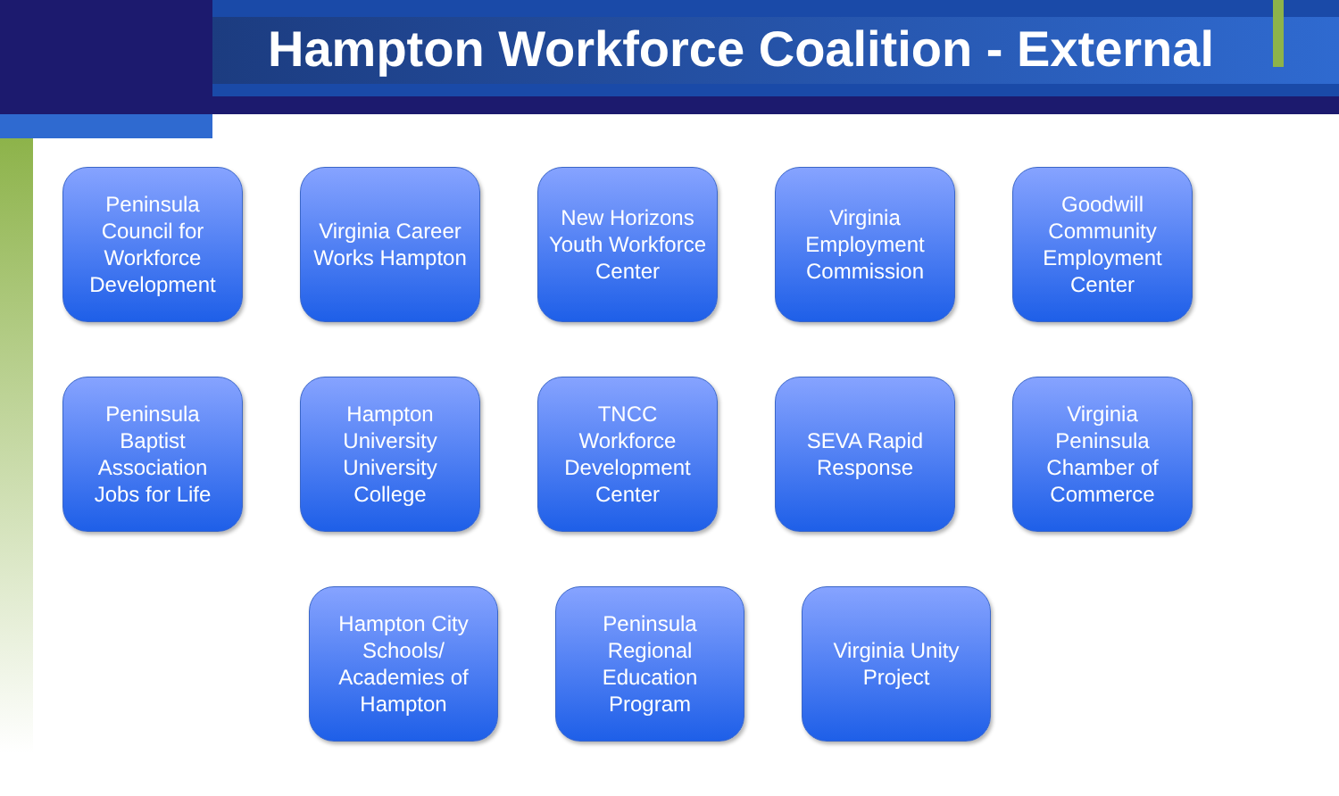Hampton Workforce Coalition - External
Peninsula Council for Workforce Development
Virginia Career Works Hampton
New Horizons Youth Workforce Center
Virginia Employment Commission
Goodwill Community Employment Center
Peninsula Baptist Association Jobs for Life
Hampton University University College
TNCC Workforce Development Center
SEVA Rapid Response
Virginia Peninsula Chamber of Commerce
Hampton City Schools/ Academies of Hampton
Peninsula Regional Education Program
Virginia Unity Project